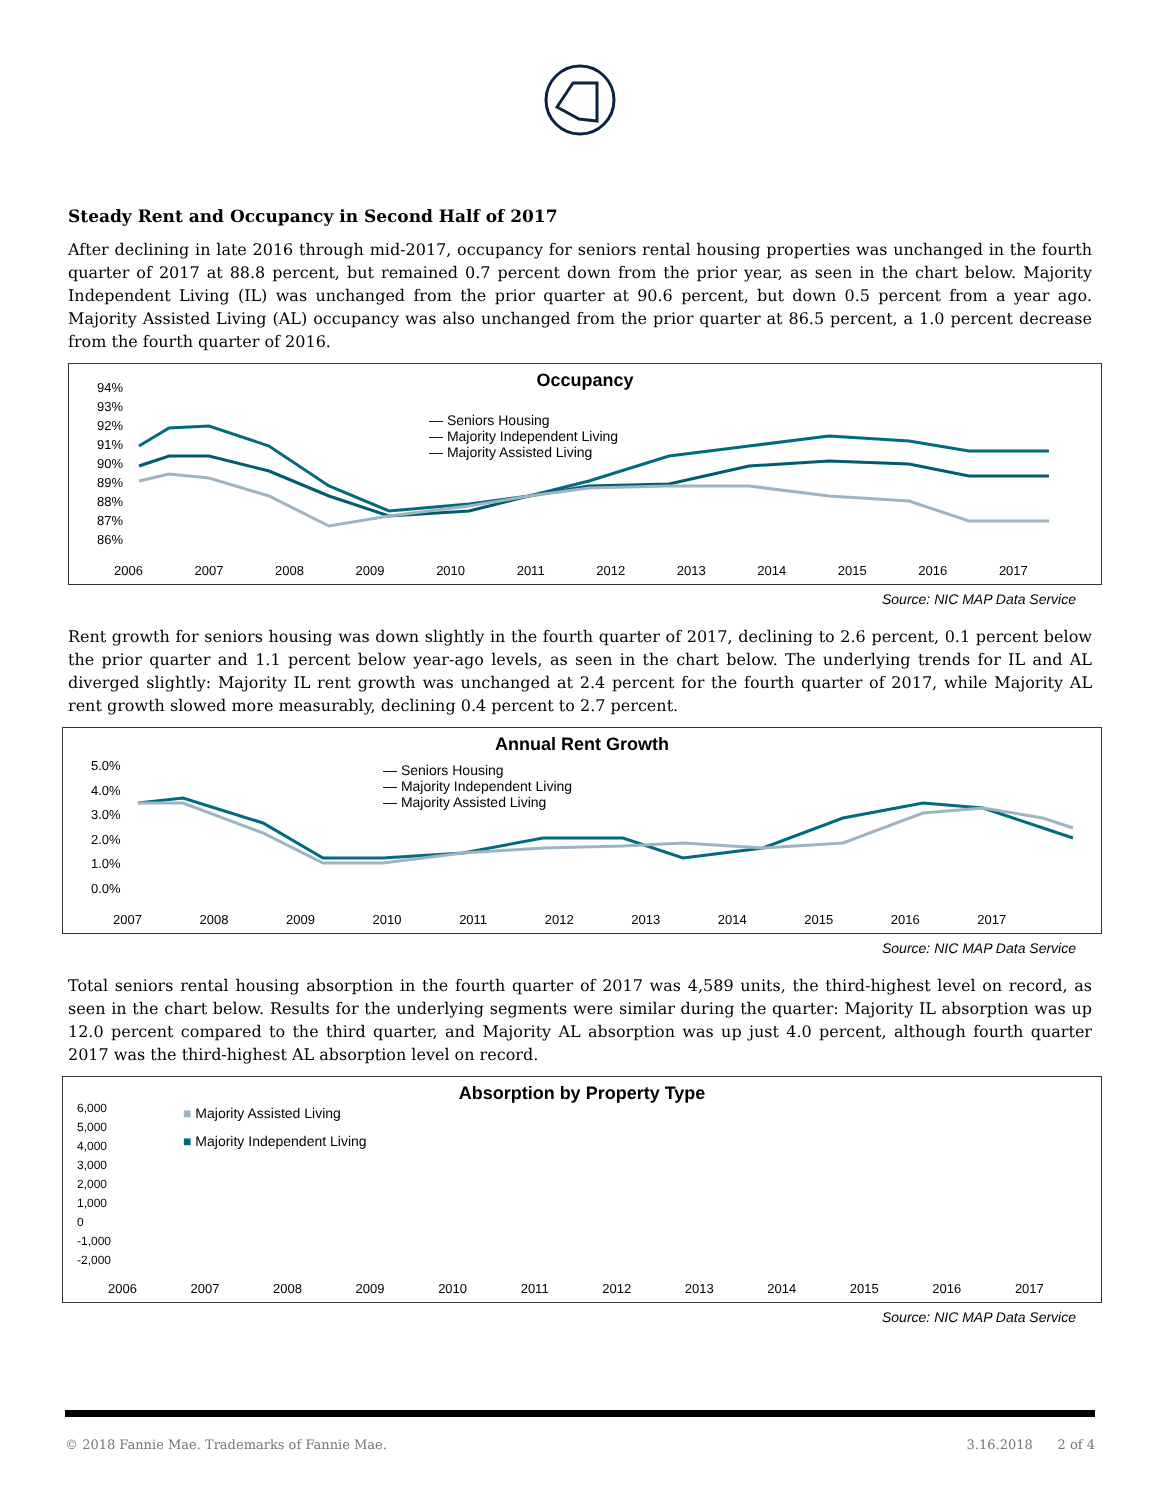Steady Rent and Occupancy in Second Half of 2017
After declining in late 2016 through mid-2017, occupancy for seniors rental housing properties was unchanged in the fourth quarter of 2017 at 88.8 percent, but remained 0.7 percent down from the prior year, as seen in the chart below. Majority Independent Living (IL) was unchanged from the prior quarter at 90.6 percent, but down 0.5 percent from a year ago. Majority Assisted Living (AL) occupancy was also unchanged from the prior quarter at 86.5 percent, a 1.0 percent decrease from the fourth quarter of 2016.
Occupancy
— Seniors Housing
— Majority Independent Living
— Majority Assisted Living
94%
93%
92%
91%
90%
89%
88%
87%
86%
2006 2007 2008 2009 2010 2011 2012 2013 2014 2015 2016 2017
Source: NIC MAP Data Service
Rent growth for seniors housing was down slightly in the fourth quarter of 2017, declining to 2.6 percent, 0.1 percent below the prior quarter and 1.1 percent below year-ago levels, as seen in the chart below. The underlying trends for IL and AL diverged slightly: Majority IL rent growth was unchanged at 2.4 percent for the fourth quarter of 2017, while Majority AL rent growth slowed more measurably, declining 0.4 percent to 2.7 percent.
Annual Rent Growth
— Seniors Housing
— Majority Independent Living
— Majority Assisted Living
5.0%
4.0%
3.0%
2.0%
1.0%
0.0%
2007 2008 2009 2010 2011 2012 2013 2014 2015 2016 2017
Source: NIC MAP Data Service
Total seniors rental housing absorption in the fourth quarter of 2017 was 4,589 units, the third-highest level on record, as seen in the chart below. Results for the underlying segments were similar during the quarter: Majority IL absorption was up 12.0 percent compared to the third quarter, and Majority AL absorption was up just 4.0 percent, although fourth quarter 2017 was the third-highest AL absorption level on record.
Absorption by Property Type
■ Majority Assisted Living
■ Majority Independent Living
6,000
5,000
4,000
3,000
2,000
1,000
0
-1,000
-2,000
2006 2007 2008 2009 2010 2011 2012 2013 2014 2015 2016 2017
Source: NIC MAP Data Service
© 2018 Fannie Mae. Trademarks of Fannie Mae. 3.16.2018 2 of 4